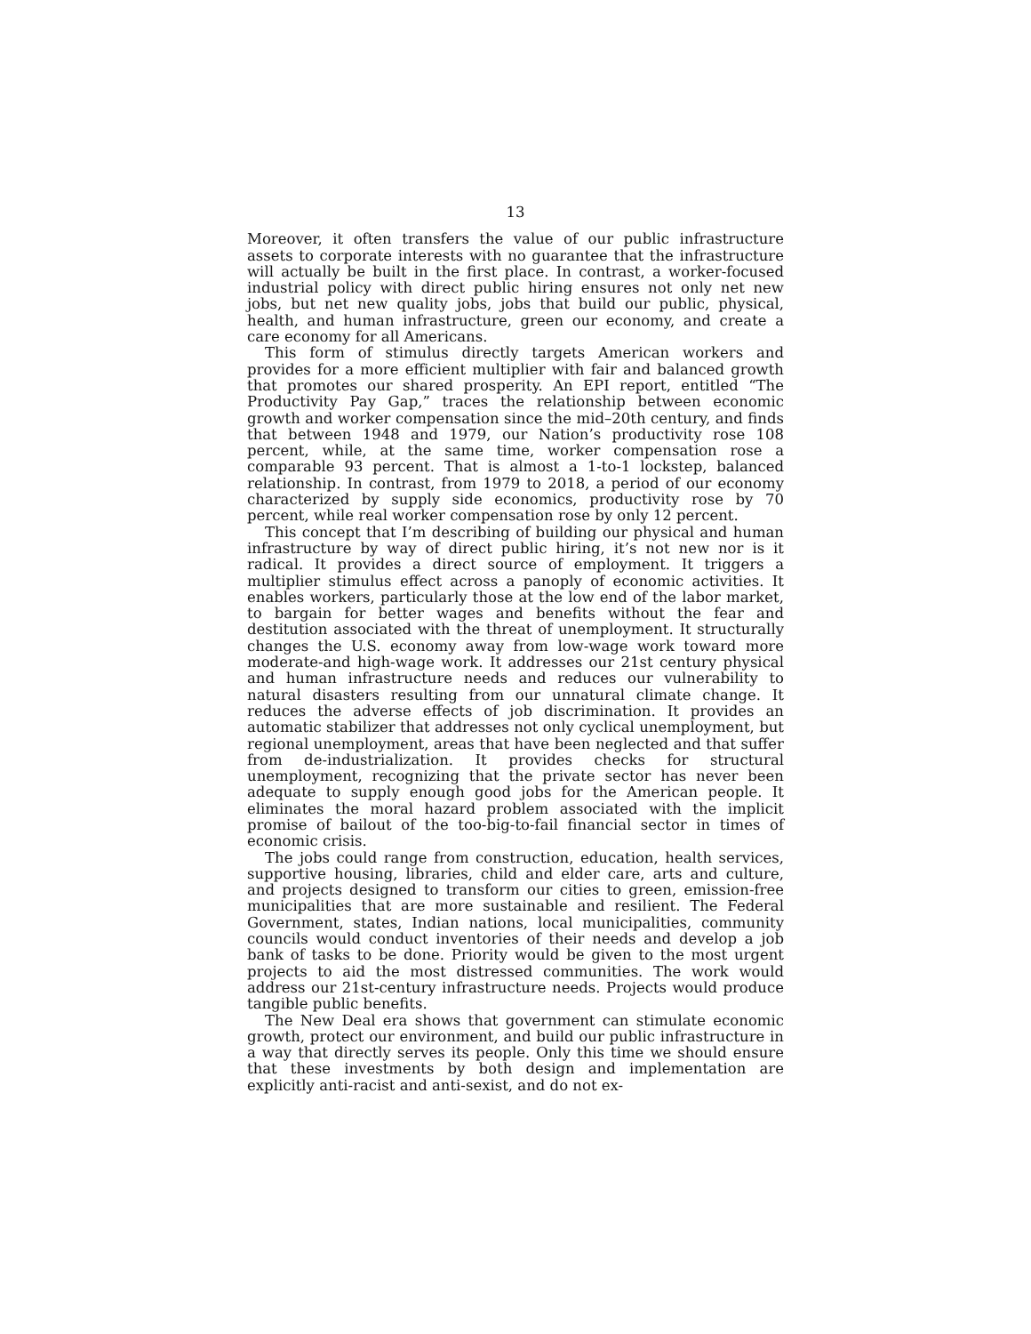13
Moreover, it often transfers the value of our public infrastructure assets to corporate interests with no guarantee that the infrastructure will actually be built in the first place. In contrast, a worker-focused industrial policy with direct public hiring ensures not only net new jobs, but net new quality jobs, jobs that build our public, physical, health, and human infrastructure, green our economy, and create a care economy for all Americans.
This form of stimulus directly targets American workers and provides for a more efficient multiplier with fair and balanced growth that promotes our shared prosperity. An EPI report, entitled “The Productivity Pay Gap,” traces the relationship between economic growth and worker compensation since the mid–20th century, and finds that between 1948 and 1979, our Nation’s productivity rose 108 percent, while, at the same time, worker compensation rose a comparable 93 percent. That is almost a 1-to-1 lockstep, balanced relationship. In contrast, from 1979 to 2018, a period of our economy characterized by supply side economics, productivity rose by 70 percent, while real worker compensation rose by only 12 percent.
This concept that I’m describing of building our physical and human infrastructure by way of direct public hiring, it’s not new nor is it radical. It provides a direct source of employment. It triggers a multiplier stimulus effect across a panoply of economic activities. It enables workers, particularly those at the low end of the labor market, to bargain for better wages and benefits without the fear and destitution associated with the threat of unemployment. It structurally changes the U.S. economy away from low-wage work toward more moderate-and high-wage work. It addresses our 21st century physical and human infrastructure needs and reduces our vulnerability to natural disasters resulting from our unnatural climate change. It reduces the adverse effects of job discrimination. It provides an automatic stabilizer that addresses not only cyclical unemployment, but regional unemployment, areas that have been neglected and that suffer from de-industrialization. It provides checks for structural unemployment, recognizing that the private sector has never been adequate to supply enough good jobs for the American people. It eliminates the moral hazard problem associated with the implicit promise of bailout of the too-big-to-fail financial sector in times of economic crisis.
The jobs could range from construction, education, health services, supportive housing, libraries, child and elder care, arts and culture, and projects designed to transform our cities to green, emission-free municipalities that are more sustainable and resilient. The Federal Government, states, Indian nations, local municipalities, community councils would conduct inventories of their needs and develop a job bank of tasks to be done. Priority would be given to the most urgent projects to aid the most distressed communities. The work would address our 21st-century infrastructure needs. Projects would produce tangible public benefits.
The New Deal era shows that government can stimulate economic growth, protect our environment, and build our public infrastructure in a way that directly serves its people. Only this time we should ensure that these investments by both design and implementation are explicitly anti-racist and anti-sexist, and do not ex-